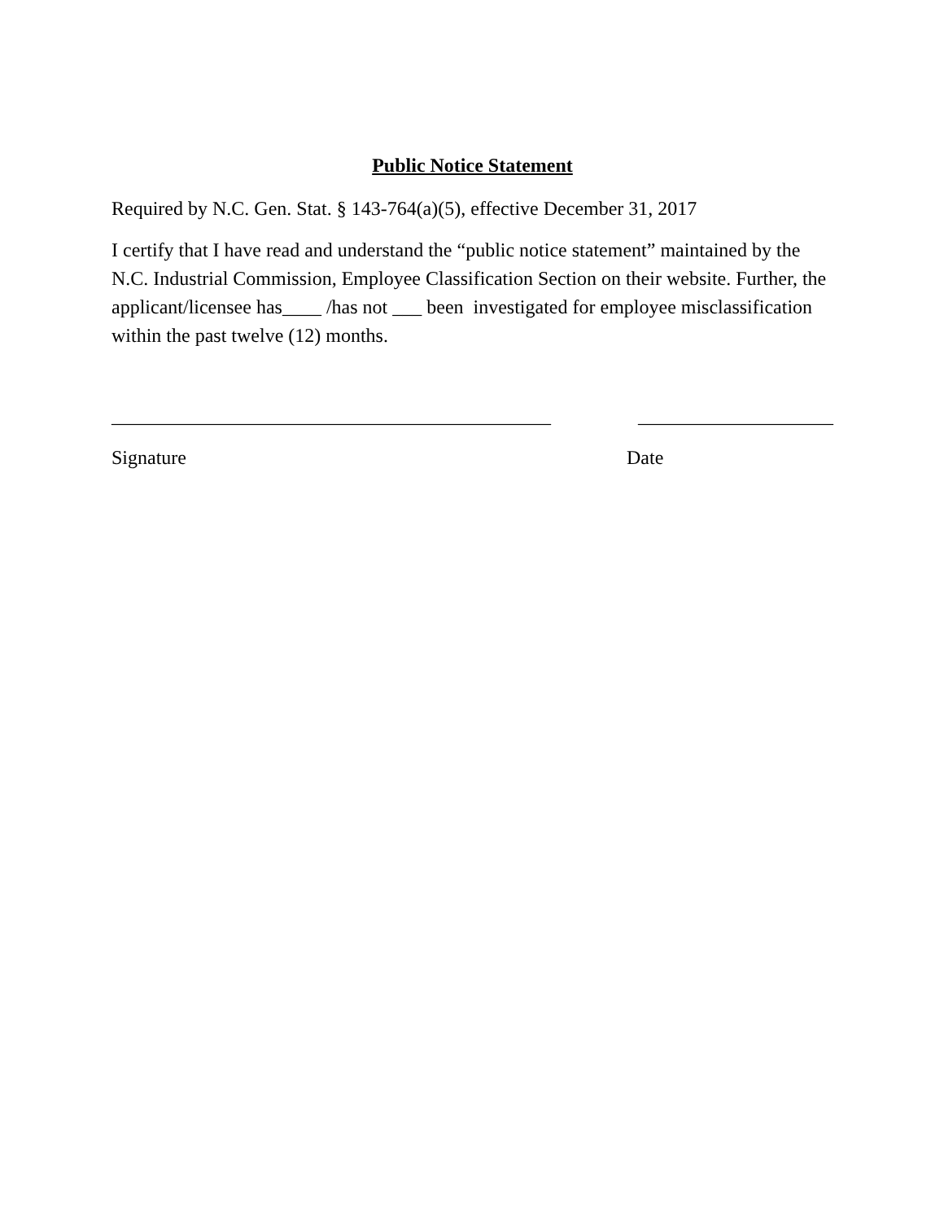Public Notice Statement
Required by N.C. Gen. Stat. § 143-764(a)(5), effective December 31, 2017
I certify that I have read and understand the “public notice statement” maintained by the N.C. Industrial Commission, Employee Classification Section on their website. Further, the applicant/licensee has____ /has not ___ been investigated for employee misclassification within the past twelve (12) months.
_____________________________________________ ____________________
Signature Date